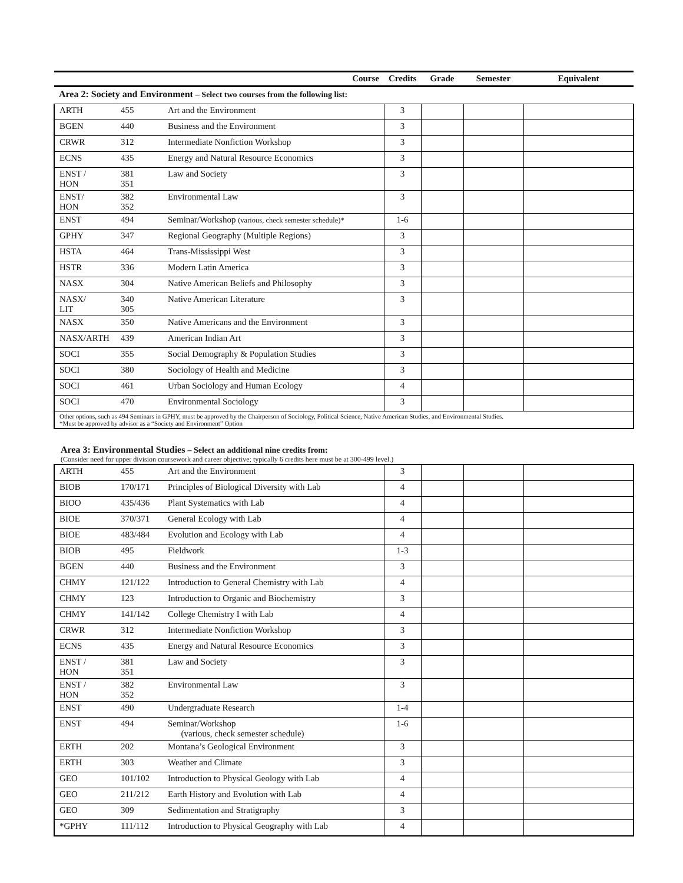| | | Course | Credits | Grade | Semester | Equivalent |
| --- | --- | --- | --- | --- | --- | --- |
| Area 2: Society and Environment – Select two courses from the following list: | | | | | | |
| ARTH | 455 | Art and the Environment | 3 | | | |
| BGEN | 440 | Business and the Environment | 3 | | | |
| CRWR | 312 | Intermediate Nonfiction Workshop | 3 | | | |
| ECNS | 435 | Energy and Natural Resource Economics | 3 | | | |
| ENST / HON | 381 351 | Law and Society | 3 | | | |
| ENST/ HON | 382 352 | Environmental Law | 3 | | | |
| ENST | 494 | Seminar/Workshop (various, check semester schedule)* | 1-6 | | | |
| GPHY | 347 | Regional Geography (Multiple Regions) | 3 | | | |
| HSTA | 464 | Trans-Mississippi West | 3 | | | |
| HSTR | 336 | Modern Latin America | 3 | | | |
| NASX | 304 | Native American Beliefs and Philosophy | 3 | | | |
| NASX/ LIT | 340 305 | Native American Literature | 3 | | | |
| NASX | 350 | Native Americans and the Environment | 3 | | | |
| NASX/ARTH | 439 | American Indian Art | 3 | | | |
| SOCI | 355 | Social Demography & Population Studies | 3 | | | |
| SOCI | 380 | Sociology of Health and Medicine | 3 | | | |
| SOCI | 461 | Urban Sociology and Human Ecology | 4 | | | |
| SOCI | 470 | Environmental Sociology | 3 | | | |
| Other options, such as 494 Seminars in GPHY, must be approved by the Chairperson of Sociology, Political Science, Native American Studies, and Environmental Studies. *Must be approved by advisor as a “Society and Environment” Option | | | | | | |
Area 3: Environmental Studies – Select an additional nine credits from:
(Consider need for upper division coursework and career objective; typically 6 credits here must be at 300-499 level.)
| ARTH | 455 | Art and the Environment | 3 | | | |
| BIOB | 170/171 | Principles of Biological Diversity with Lab | 4 | | | |
| BIOO | 435/436 | Plant Systematics with Lab | 4 | | | |
| BIOE | 370/371 | General Ecology with Lab | 4 | | | |
| BIOE | 483/484 | Evolution and Ecology with Lab | 4 | | | |
| BIOB | 495 | Fieldwork | 1-3 | | | |
| BGEN | 440 | Business and the Environment | 3 | | | |
| CHMY | 121/122 | Introduction to General Chemistry with Lab | 4 | | | |
| CHMY | 123 | Introduction to Organic and Biochemistry | 3 | | | |
| CHMY | 141/142 | College Chemistry I with Lab | 4 | | | |
| CRWR | 312 | Intermediate Nonfiction Workshop | 3 | | | |
| ECNS | 435 | Energy and Natural Resource Economics | 3 | | | |
| ENST / HON | 381 351 | Law and Society | 3 | | | |
| ENST / HON | 382 352 | Environmental Law | 3 | | | |
| ENST | 490 | Undergraduate Research | 1-4 | | | |
| ENST | 494 | Seminar/Workshop (various, check semester schedule) | 1-6 | | | |
| ERTH | 202 | Montana’s Geological Environment | 3 | | | |
| ERTH | 303 | Weather and Climate | 3 | | | |
| GEO | 101/102 | Introduction to Physical Geology with Lab | 4 | | | |
| GEO | 211/212 | Earth History and Evolution with Lab | 4 | | | |
| GEO | 309 | Sedimentation and Stratigraphy | 3 | | | |
| *GPHY | 111/112 | Introduction to Physical Geography with Lab | 4 | | | |